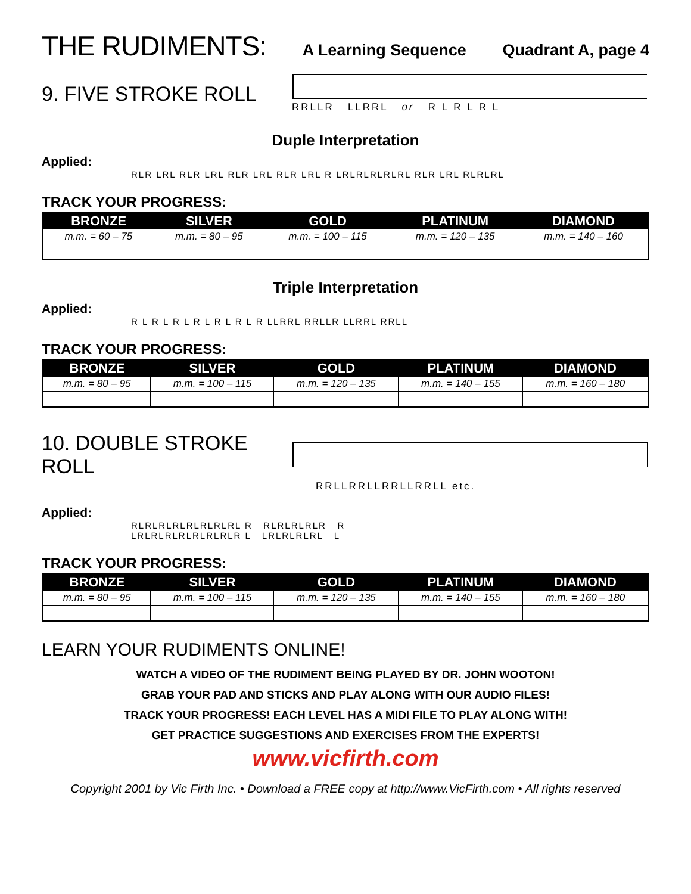THE RUDIMENTS: A Learning Sequence Quadrant A, page 4
9. FIVE STROKE ROLL
RRLLR LLRRL or R L R L R L
Duple Interpretation
Applied:
RLR LRL RLR LRL RLR LRL RLR LRL R LRLRLRLRLRL RLR LRL RLRLRL
TRACK YOUR PROGRESS:
| BRONZE | SILVER | GOLD | PLATINUM | DIAMOND |
| --- | --- | --- | --- | --- |
| m.m. = 60 – 75 | m.m. = 80 – 95 | m.m. = 100 – 115 | m.m. = 120 – 135 | m.m. = 140 – 160 |
Triple Interpretation
Applied:
R L R L R L R L R L R L R LLRRL RRLLR LLRRL RRLL
TRACK YOUR PROGRESS:
| BRONZE | SILVER | GOLD | PLATINUM | DIAMOND |
| --- | --- | --- | --- | --- |
| m.m. = 80 – 95 | m.m. = 100 – 115 | m.m. = 120 – 135 | m.m. = 140 – 155 | m.m. = 160 – 180 |
10. DOUBLE STROKE ROLL
RRLLRRLLRRLLRRLL etc.
Applied:
RLRLRLRLRLRLRLRL R RLRLRLRLR R
LRLRLRLRLRLRLRLR L LRLRLRLRL L
TRACK YOUR PROGRESS:
| BRONZE | SILVER | GOLD | PLATINUM | DIAMOND |
| --- | --- | --- | --- | --- |
| m.m. = 80 – 95 | m.m. = 100 – 115 | m.m. = 120 – 135 | m.m. = 140 – 155 | m.m. = 160 – 180 |
LEARN YOUR RUDIMENTS ONLINE!
WATCH A VIDEO OF THE RUDIMENT BEING PLAYED BY DR. JOHN WOOTON!
GRAB YOUR PAD AND STICKS AND PLAY ALONG WITH OUR AUDIO FILES!
TRACK YOUR PROGRESS! EACH LEVEL HAS A MIDI FILE TO PLAY ALONG WITH!
GET PRACTICE SUGGESTIONS AND EXERCISES FROM THE EXPERTS!
www.vicfirth.com
Copyright 2001 by Vic Firth Inc. • Download a FREE copy at http://www.VicFirth.com • All rights reserved